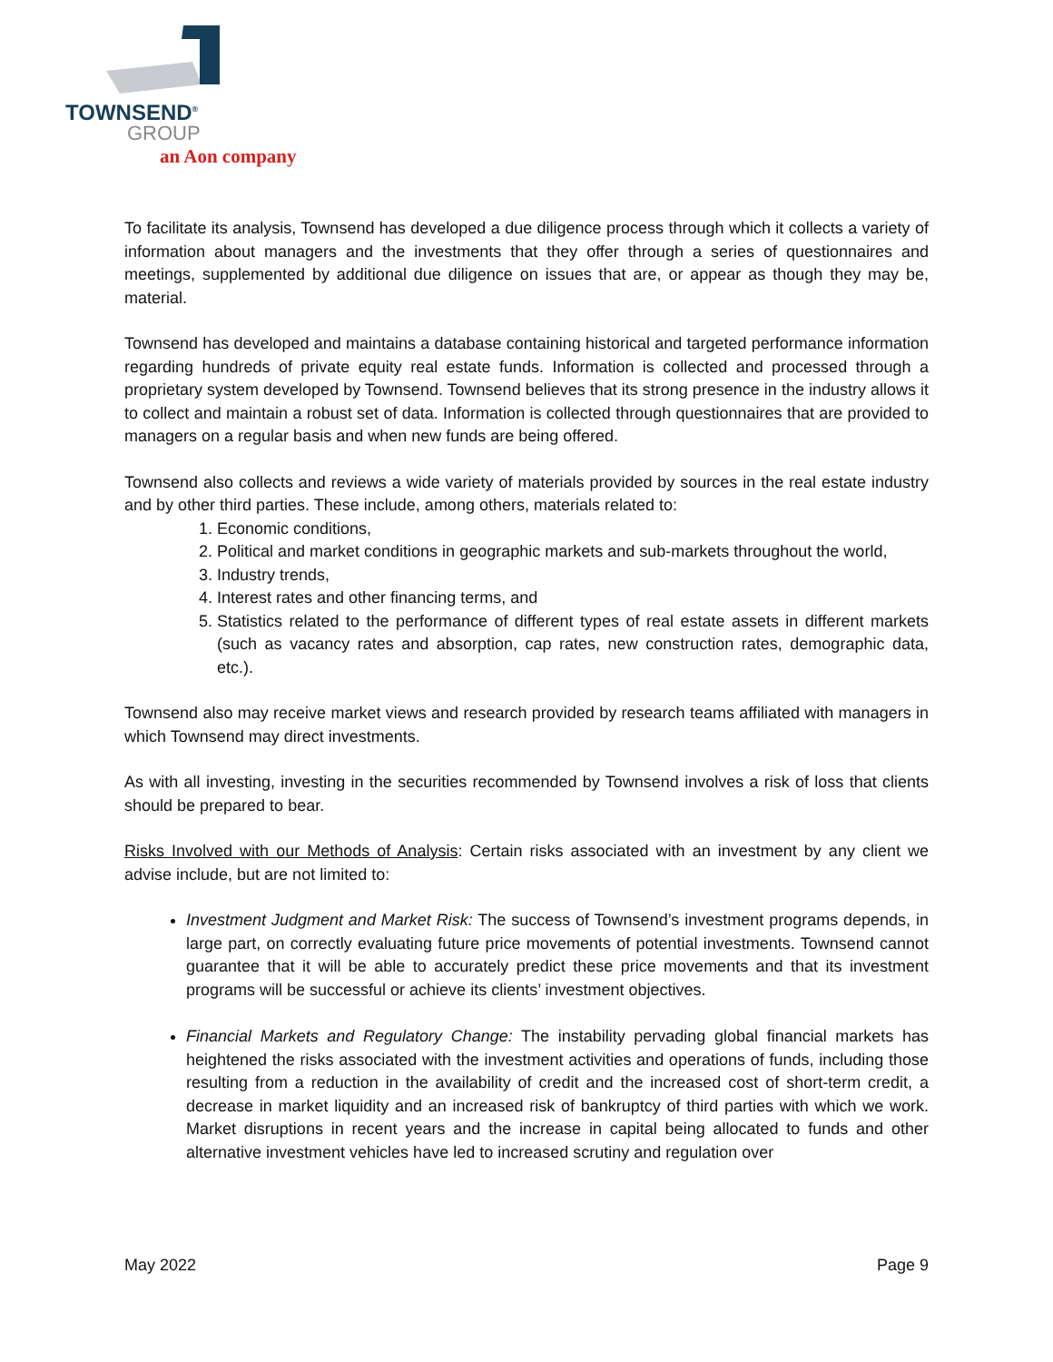TOWNSEND<sup>®</sup>
GROUP
an Aon company
To facilitate its analysis, Townsend has developed a due diligence process through which it collects a variety of information about managers and the investments that they offer through a series of questionnaires and meetings, supplemented by additional due diligence on issues that are, or appear as though they may be, material.
Townsend has developed and maintains a database containing historical and targeted performance information regarding hundreds of private equity real estate funds. Information is collected and processed through a proprietary system developed by Townsend. Townsend believes that its strong presence in the industry allows it to collect and maintain a robust set of data. Information is collected through questionnaires that are provided to managers on a regular basis and when new funds are being offered.
Townsend also collects and reviews a wide variety of materials provided by sources in the real estate industry and by other third parties. These include, among others, materials related to:
1. Economic conditions,
2. Political and market conditions in geographic markets and sub-markets throughout the world,
3. Industry trends,
4. Interest rates and other financing terms, and
5. Statistics related to the performance of different types of real estate assets in different markets (such as vacancy rates and absorption, cap rates, new construction rates, demographic data, etc.).
Townsend also may receive market views and research provided by research teams affiliated with managers in which Townsend may direct investments.
As with all investing, investing in the securities recommended by Townsend involves a risk of loss that clients should be prepared to bear.
Risks Involved with our Methods of Analysis: Certain risks associated with an investment by any client we advise include, but are not limited to:
Investment Judgment and Market Risk: The success of Townsend’s investment programs depends, in large part, on correctly evaluating future price movements of potential investments. Townsend cannot guarantee that it will be able to accurately predict these price movements and that its investment programs will be successful or achieve its clients’ investment objectives.
Financial Markets and Regulatory Change: The instability pervading global financial markets has heightened the risks associated with the investment activities and operations of funds, including those resulting from a reduction in the availability of credit and the increased cost of short-term credit, a decrease in market liquidity and an increased risk of bankruptcy of third parties with which we work. Market disruptions in recent years and the increase in capital being allocated to funds and other alternative investment vehicles have led to increased scrutiny and regulation over
May 2022 Page 9